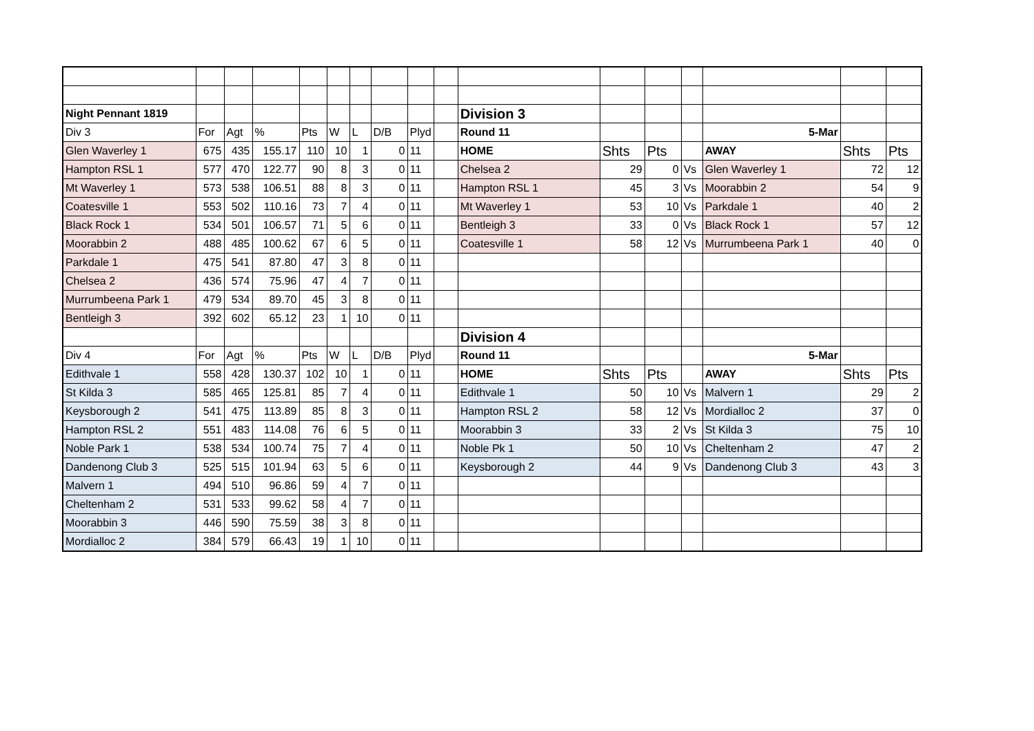| Night Pennant 1819 | | | | | | | | | | Division 3 | | | | | | |
| Div 3 | For | Agt | % | Pts | W | L | D/B | Plyd | | Round 11 | | | | 5-Mar | | |
| Glen Waverley 1 | 675 | 435 | 155.17 | 110 | 10 | 1 | 0 | 11 | | HOME | Shts | Pts | | AWAY | Shts | Pts |
| Hampton RSL 1 | 577 | 470 | 122.77 | 90 | 8 | 3 | 0 | 11 | | Chelsea 2 | 29 | 0 | Vs | Glen Waverley 1 | 72 | 12 |
| Mt Waverley 1 | 573 | 538 | 106.51 | 88 | 8 | 3 | 0 | 11 | | Hampton RSL 1 | 45 | 3 | Vs | Moorabbin 2 | 54 | 9 |
| Coatesville 1 | 553 | 502 | 110.16 | 73 | 7 | 4 | 0 | 11 | | Mt Waverley 1 | 53 | 10 | Vs | Parkdale 1 | 40 | 2 |
| Black Rock 1 | 534 | 501 | 106.57 | 71 | 5 | 6 | 0 | 11 | | Bentleigh 3 | 33 | 0 | Vs | Black Rock 1 | 57 | 12 |
| Moorabbin 2 | 488 | 485 | 100.62 | 67 | 6 | 5 | 0 | 11 | | Coatesville 1 | 58 | 12 | Vs | Murrumbeena Park 1 | 40 | 0 |
| Parkdale 1 | 475 | 541 | 87.80 | 47 | 3 | 8 | 0 | 11 | | | | | | | | |
| Chelsea 2 | 436 | 574 | 75.96 | 47 | 4 | 7 | 0 | 11 | | | | | | | | |
| Murrumbeena Park 1 | 479 | 534 | 89.70 | 45 | 3 | 8 | 0 | 11 | | | | | | | | |
| Bentleigh 3 | 392 | 602 | 65.12 | 23 | 1 | 10 | 0 | 11 | | | | | | | | |
| | | | | | | | | | | Division 4 | | | | | | |
| Div 4 | For | Agt | % | Pts | W | L | D/B | Plyd | | Round 11 | | | | 5-Mar | | |
| Edithvale 1 | 558 | 428 | 130.37 | 102 | 10 | 1 | 0 | 11 | | HOME | Shts | Pts | | AWAY | Shts | Pts |
| St Kilda 3 | 585 | 465 | 125.81 | 85 | 7 | 4 | 0 | 11 | | Edithvale 1 | 50 | 10 | Vs | Malvern 1 | 29 | 2 |
| Keysborough 2 | 541 | 475 | 113.89 | 85 | 8 | 3 | 0 | 11 | | Hampton RSL 2 | 58 | 12 | Vs | Mordialloc 2 | 37 | 0 |
| Hampton RSL 2 | 551 | 483 | 114.08 | 76 | 6 | 5 | 0 | 11 | | Moorabbin 3 | 33 | 2 | Vs | St Kilda 3 | 75 | 10 |
| Noble Park 1 | 538 | 534 | 100.74 | 75 | 7 | 4 | 0 | 11 | | Noble Pk 1 | 50 | 10 | Vs | Cheltenham 2 | 47 | 2 |
| Dandenong Club 3 | 525 | 515 | 101.94 | 63 | 5 | 6 | 0 | 11 | | Keysborough 2 | 44 | 9 | Vs | Dandenong Club 3 | 43 | 3 |
| Malvern 1 | 494 | 510 | 96.86 | 59 | 4 | 7 | 0 | 11 | | | | | | | | |
| Cheltenham 2 | 531 | 533 | 99.62 | 58 | 4 | 7 | 0 | 11 | | | | | | | | |
| Moorabbin 3 | 446 | 590 | 75.59 | 38 | 3 | 8 | 0 | 11 | | | | | | | | |
| Mordialloc 2 | 384 | 579 | 66.43 | 19 | 1 | 10 | 0 | 11 | | | | | | | | |